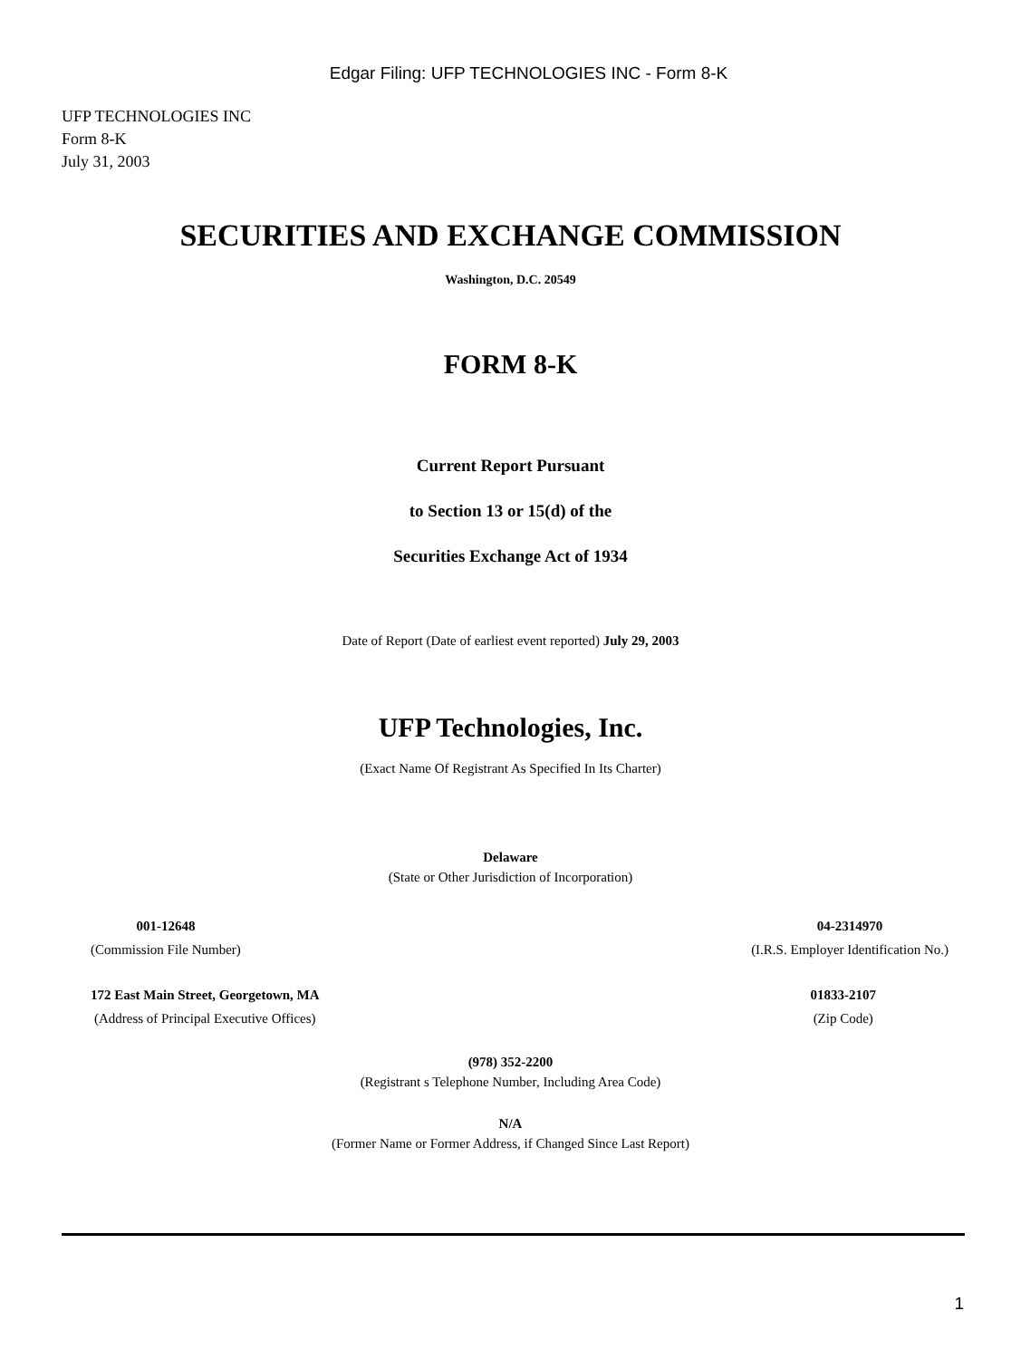Edgar Filing: UFP TECHNOLOGIES INC - Form 8-K
UFP TECHNOLOGIES INC
Form 8-K
July 31, 2003
SECURITIES AND EXCHANGE COMMISSION
Washington, D.C. 20549
FORM 8-K
Current Report Pursuant
to Section 13 or 15(d) of the
Securities Exchange Act of 1934
Date of Report (Date of earliest event reported) July 29, 2003
UFP Technologies, Inc.
(Exact Name Of Registrant As Specified In Its Charter)
Delaware
(State or Other Jurisdiction of Incorporation)
001-12648
(Commission File Number)
04-2314970
(I.R.S. Employer Identification No.)
172 East Main Street, Georgetown, MA
(Address of Principal Executive Offices)
01833-2107
(Zip Code)
(978) 352-2200
(Registrant s Telephone Number, Including Area Code)
N/A
(Former Name or Former Address, if Changed Since Last Report)
1